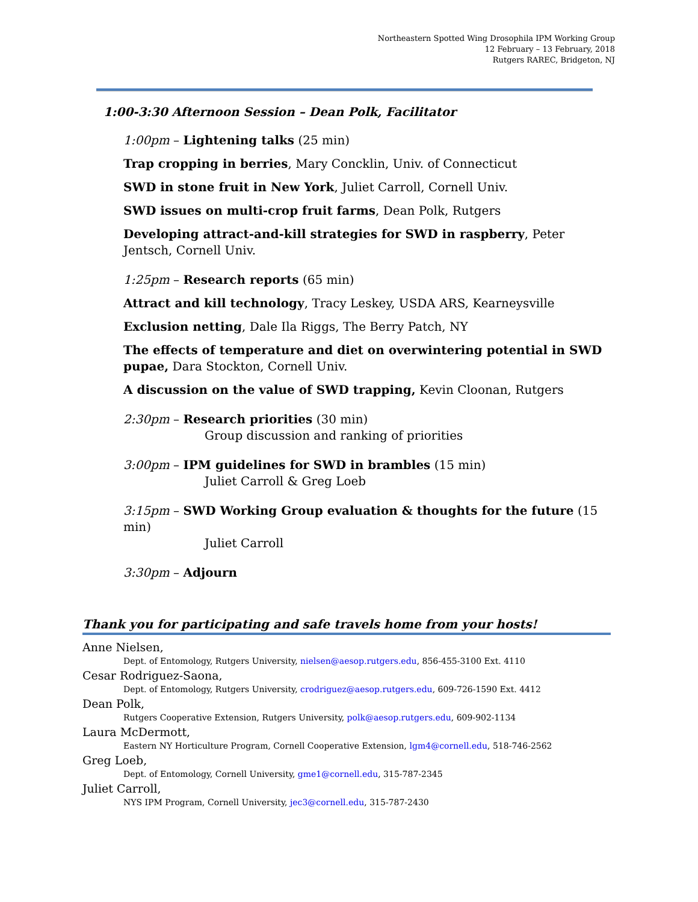Northeastern Spotted Wing Drosophila IPM Working Group
12 February – 13 February, 2018
Rutgers RAREC, Bridgeton, NJ
1:00-3:30 Afternoon Session – Dean Polk, Facilitator
1:00pm – Lightening talks (25 min)
Trap cropping in berries, Mary Concklin, Univ. of Connecticut
SWD in stone fruit in New York, Juliet Carroll, Cornell Univ.
SWD issues on multi-crop fruit farms, Dean Polk, Rutgers
Developing attract-and-kill strategies for SWD in raspberry, Peter Jentsch, Cornell Univ.
1:25pm – Research reports (65 min)
Attract and kill technology, Tracy Leskey, USDA ARS, Kearneysville
Exclusion netting, Dale Ila Riggs, The Berry Patch, NY
The effects of temperature and diet on overwintering potential in SWD pupae, Dara Stockton, Cornell Univ.
A discussion on the value of SWD trapping, Kevin Cloonan, Rutgers
2:30pm – Research priorities (30 min)
Group discussion and ranking of priorities
3:00pm – IPM guidelines for SWD in brambles (15 min)
Juliet Carroll & Greg Loeb
3:15pm – SWD Working Group evaluation & thoughts for the future (15 min)
Juliet Carroll
3:30pm – Adjourn
Thank you for participating and safe travels home from your hosts!
Anne Nielsen,
Dept. of Entomology, Rutgers University, nielsen@aesop.rutgers.edu, 856-455-3100 Ext. 4110
Cesar Rodriguez-Saona,
Dept. of Entomology, Rutgers University, crodriguez@aesop.rutgers.edu, 609-726-1590 Ext. 4412
Dean Polk,
Rutgers Cooperative Extension, Rutgers University, polk@aesop.rutgers.edu, 609-902-1134
Laura McDermott,
Eastern NY Horticulture Program, Cornell Cooperative Extension, lgm4@cornell.edu, 518-746-2562
Greg Loeb,
Dept. of Entomology, Cornell University, gme1@cornell.edu, 315-787-2345
Juliet Carroll,
NYS IPM Program, Cornell University, jec3@cornell.edu, 315-787-2430